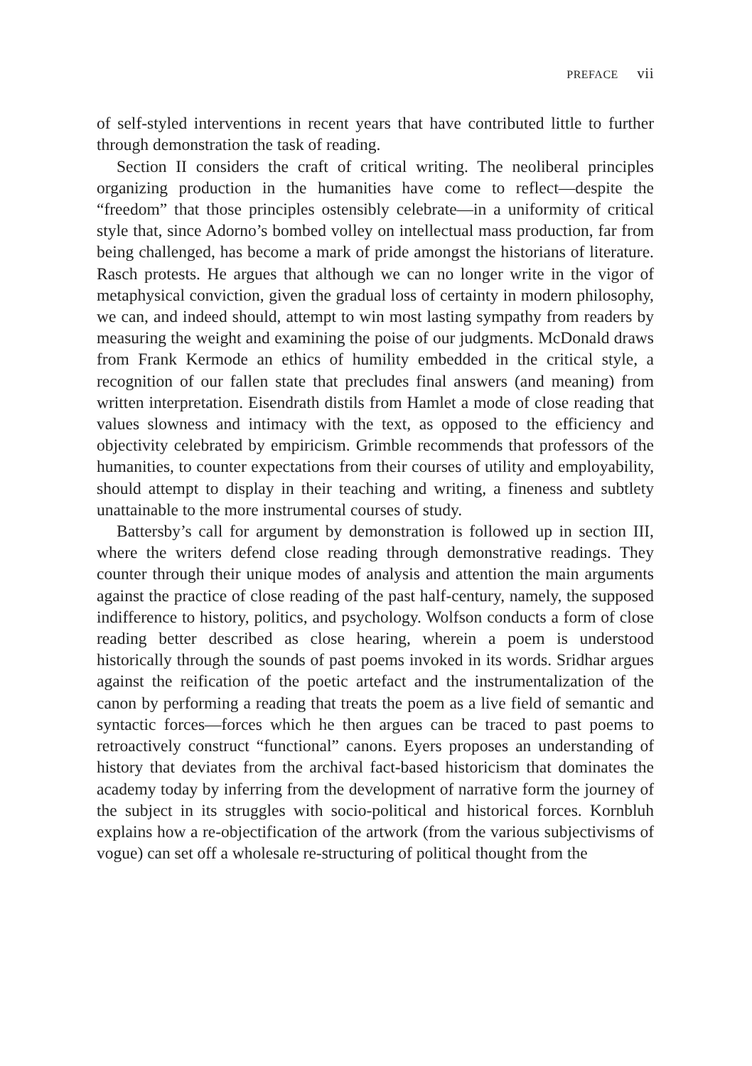PREFACE vii
of self-styled interventions in recent years that have contributed little to further through demonstration the task of reading.
Section II considers the craft of critical writing. The neoliberal principles organizing production in the humanities have come to reflect—despite the “freedom” that those principles ostensibly celebrate—in a uniformity of critical style that, since Adorno’s bombed volley on intellectual mass production, far from being challenged, has become a mark of pride amongst the historians of literature. Rasch protests. He argues that although we can no longer write in the vigor of metaphysical conviction, given the gradual loss of certainty in modern philosophy, we can, and indeed should, attempt to win most lasting sympathy from readers by measuring the weight and examining the poise of our judgments. McDonald draws from Frank Kermode an ethics of humility embedded in the critical style, a recognition of our fallen state that precludes final answers (and meaning) from written interpretation. Eisendrath distils from Hamlet a mode of close reading that values slowness and intimacy with the text, as opposed to the efficiency and objectivity celebrated by empiricism. Grimble recommends that professors of the humanities, to counter expectations from their courses of utility and employability, should attempt to display in their teaching and writing, a fineness and subtlety unattainable to the more instrumental courses of study.
Battersby’s call for argument by demonstration is followed up in section III, where the writers defend close reading through demonstrative readings. They counter through their unique modes of analysis and attention the main arguments against the practice of close reading of the past half-century, namely, the supposed indifference to history, politics, and psychology. Wolfson conducts a form of close reading better described as close hearing, wherein a poem is understood historically through the sounds of past poems invoked in its words. Sridhar argues against the reification of the poetic artefact and the instrumentalization of the canon by performing a reading that treats the poem as a live field of semantic and syntactic forces—forces which he then argues can be traced to past poems to retroactively construct “functional” canons. Eyers proposes an understanding of history that deviates from the archival fact-based historicism that dominates the academy today by inferring from the development of narrative form the journey of the subject in its struggles with socio-political and historical forces. Kornbluh explains how a re-objectification of the artwork (from the various subjectivisms of vogue) can set off a wholesale re-structuring of political thought from the